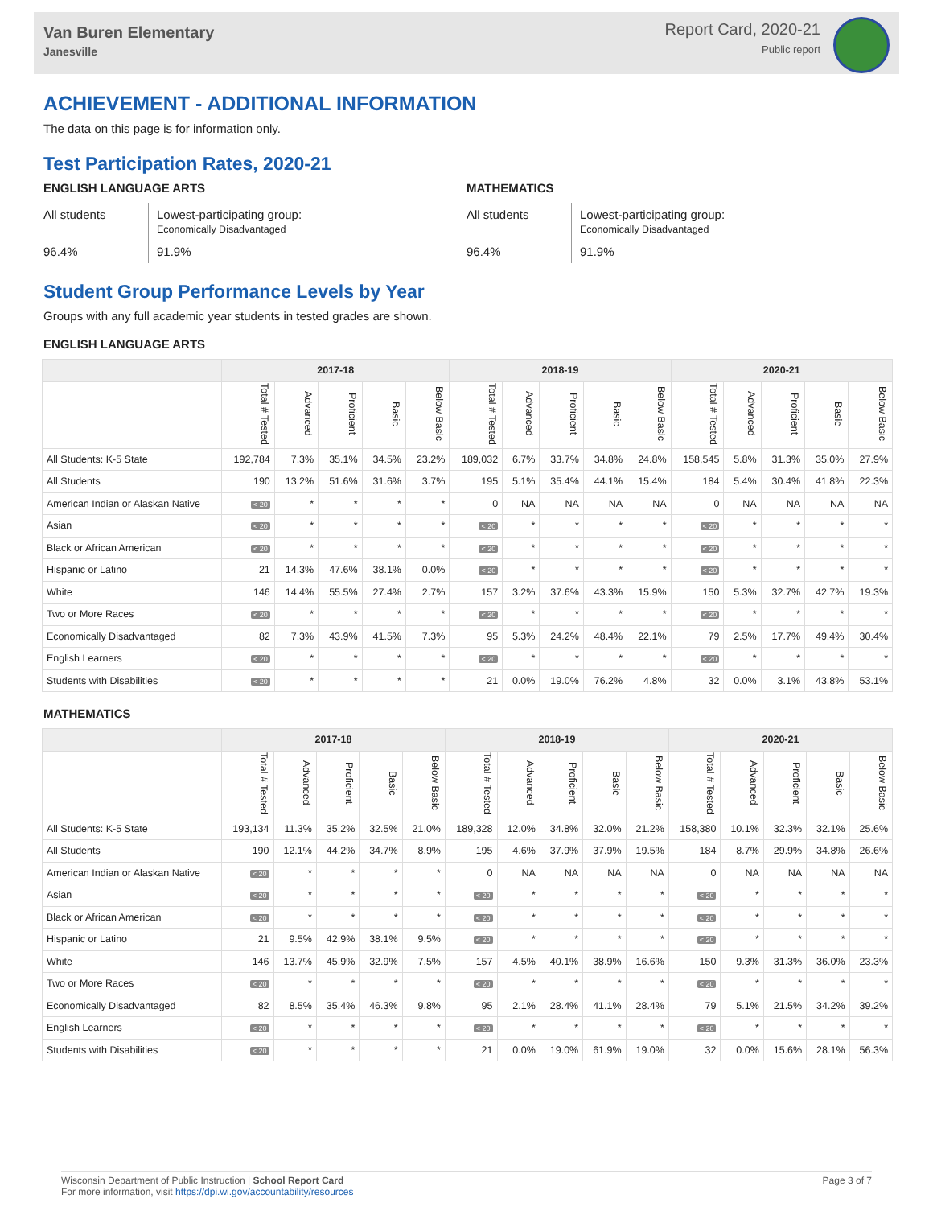Van Buren Elementary
Janesville
Report Card, 2020-21
Public report
ACHIEVEMENT - ADDITIONAL INFORMATION
The data on this page is for information only.
Test Participation Rates, 2020-21
ENGLISH LANGUAGE ARTS
All students
Lowest-participating group:
Economically Disadvantaged
96.4%
91.9%
MATHEMATICS
All students
Lowest-participating group:
Economically Disadvantaged
96.4%
91.9%
Student Group Performance Levels by Year
Groups with any full academic year students in tested grades are shown.
ENGLISH LANGUAGE ARTS
| | 2017-18 | | | | | 2018-19 | | | | | 2020-21 | | | | |
| --- | --- | --- | --- | --- | --- | --- | --- | --- | --- | --- | --- | --- | --- | --- | --- |
| | Total # Tested | Advanced | Proficient | Basic | Below Basic | Total # Tested | Advanced | Proficient | Basic | Below Basic | Total # Tested | Advanced | Proficient | Basic | Below Basic |
| All Students: K-5 State | 192,784 | 7.3% | 35.1% | 34.5% | 23.2% | 189,032 | 6.7% | 33.7% | 34.8% | 24.8% | 158,545 | 5.8% | 31.3% | 35.0% | 27.9% |
| All Students | 190 | 13.2% | 51.6% | 31.6% | 3.7% | 195 | 5.1% | 35.4% | 44.1% | 15.4% | 184 | 5.4% | 30.4% | 41.8% | 22.3% |
| American Indian or Alaskan Native | < 20 | * | * | * | * | 0 | NA | NA | NA | NA | 0 | NA | NA | NA | NA |
| Asian | < 20 | * | * | * | * | < 20 | * | * | * | * | < 20 | * | * | * | * |
| Black or African American | < 20 | * | * | * | * | < 20 | * | * | * | * | < 20 | * | * | * | * |
| Hispanic or Latino | 21 | 14.3% | 47.6% | 38.1% | 0.0% | < 20 | * | * | * | * | < 20 | * | * | * | * |
| White | 146 | 14.4% | 55.5% | 27.4% | 2.7% | 157 | 3.2% | 37.6% | 43.3% | 15.9% | 150 | 5.3% | 32.7% | 42.7% | 19.3% |
| Two or More Races | < 20 | * | * | * | * | < 20 | * | * | * | * | < 20 | * | * | * | * |
| Economically Disadvantaged | 82 | 7.3% | 43.9% | 41.5% | 7.3% | 95 | 5.3% | 24.2% | 48.4% | 22.1% | 79 | 2.5% | 17.7% | 49.4% | 30.4% |
| English Learners | < 20 | * | * | * | * | < 20 | * | * | * | * | < 20 | * | * | * | * |
| Students with Disabilities | < 20 | * | * | * | * | 21 | 0.0% | 19.0% | 76.2% | 4.8% | 32 | 0.0% | 3.1% | 43.8% | 53.1% |
MATHEMATICS
| | 2017-18 | | | | | 2018-19 | | | | | 2020-21 | | | | |
| --- | --- | --- | --- | --- | --- | --- | --- | --- | --- | --- | --- | --- | --- | --- | --- |
| | Total # Tested | Advanced | Proficient | Basic | Below Basic | Total # Tested | Advanced | Proficient | Basic | Below Basic | Total # Tested | Advanced | Proficient | Basic | Below Basic |
| All Students: K-5 State | 193,134 | 11.3% | 35.2% | 32.5% | 21.0% | 189,328 | 12.0% | 34.8% | 32.0% | 21.2% | 158,380 | 10.1% | 32.3% | 32.1% | 25.6% |
| All Students | 190 | 12.1% | 44.2% | 34.7% | 8.9% | 195 | 4.6% | 37.9% | 37.9% | 19.5% | 184 | 8.7% | 29.9% | 34.8% | 26.6% |
| American Indian or Alaskan Native | < 20 | * | * | * | * | 0 | NA | NA | NA | NA | 0 | NA | NA | NA | NA |
| Asian | < 20 | * | * | * | * | < 20 | * | * | * | * | < 20 | * | * | * | * |
| Black or African American | < 20 | * | * | * | * | < 20 | * | * | * | * | < 20 | * | * | * | * |
| Hispanic or Latino | 21 | 9.5% | 42.9% | 38.1% | 9.5% | < 20 | * | * | * | * | < 20 | * | * | * | * |
| White | 146 | 13.7% | 45.9% | 32.9% | 7.5% | 157 | 4.5% | 40.1% | 38.9% | 16.6% | 150 | 9.3% | 31.3% | 36.0% | 23.3% |
| Two or More Races | < 20 | * | * | * | * | < 20 | * | * | * | * | < 20 | * | * | * | * |
| Economically Disadvantaged | 82 | 8.5% | 35.4% | 46.3% | 9.8% | 95 | 2.1% | 28.4% | 41.1% | 28.4% | 79 | 5.1% | 21.5% | 34.2% | 39.2% |
| English Learners | < 20 | * | * | * | * | < 20 | * | * | * | * | < 20 | * | * | * | * |
| Students with Disabilities | < 20 | * | * | * | * | 21 | 0.0% | 19.0% | 61.9% | 19.0% | 32 | 0.0% | 15.6% | 28.1% | 56.3% |
Wisconsin Department of Public Instruction | School Report Card
For more information, visit https://dpi.wi.gov/accountability/resources
Page 3 of 7